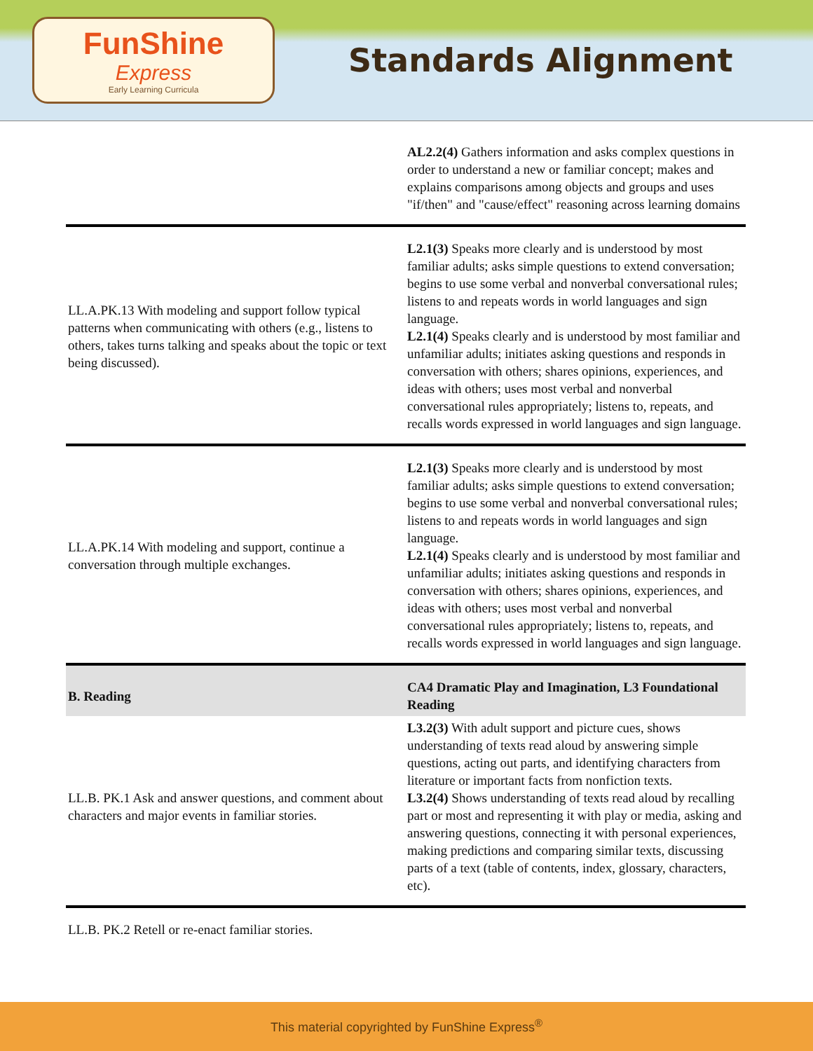FunShine
Express
Early Learning Curricula
Standards Alignment
| | AL2.2(4) Gathers information and asks complex questions in order to understand a new or familiar concept; makes and explains comparisons among objects and groups and uses "if/then" and "cause/effect" reasoning across learning domains |
| LL.A.PK.13 With modeling and support follow typical patterns when communicating with others (e.g., listens to others, takes turns talking and speaks about the topic or text being discussed). | L2.1(3) Speaks more clearly and is understood by most familiar adults; asks simple questions to extend conversation; begins to use some verbal and nonverbal conversational rules; listens to and repeats words in world languages and sign language. L2.1(4) Speaks clearly and is understood by most familiar and unfamiliar adults; initiates asking questions and responds in conversation with others; shares opinions, experiences, and ideas with others; uses most verbal and nonverbal conversational rules appropriately; listens to, repeats, and recalls words expressed in world languages and sign language. |
| LL.A.PK.14 With modeling and support, continue a conversation through multiple exchanges. | L2.1(3) Speaks more clearly and is understood by most familiar adults; asks simple questions to extend conversation; begins to use some verbal and nonverbal conversational rules; listens to and repeats words in world languages and sign language. L2.1(4) Speaks clearly and is understood by most familiar and unfamiliar adults; initiates asking questions and responds in conversation with others; shares opinions, experiences, and ideas with others; uses most verbal and nonverbal conversational rules appropriately; listens to, repeats, and recalls words expressed in world languages and sign language. |
| B. Reading | CA4 Dramatic Play and Imagination, L3 Foundational Reading |
| LL.B. PK.1 Ask and answer questions, and comment about characters and major events in familiar stories. | L3.2(3) With adult support and picture cues, shows understanding of texts read aloud by answering simple questions, acting out parts, and identifying characters from literature or important facts from nonfiction texts. L3.2(4) Shows understanding of texts read aloud by recalling part or most and representing it with play or media, asking and answering questions, connecting it with personal experiences, making predictions and comparing similar texts, discussing parts of a text (table of contents, index, glossary, characters, etc). |
| LL.B. PK.2 Retell or re-enact familiar stories. | |
This material copyrighted by FunShine Express<sup>®</sup>